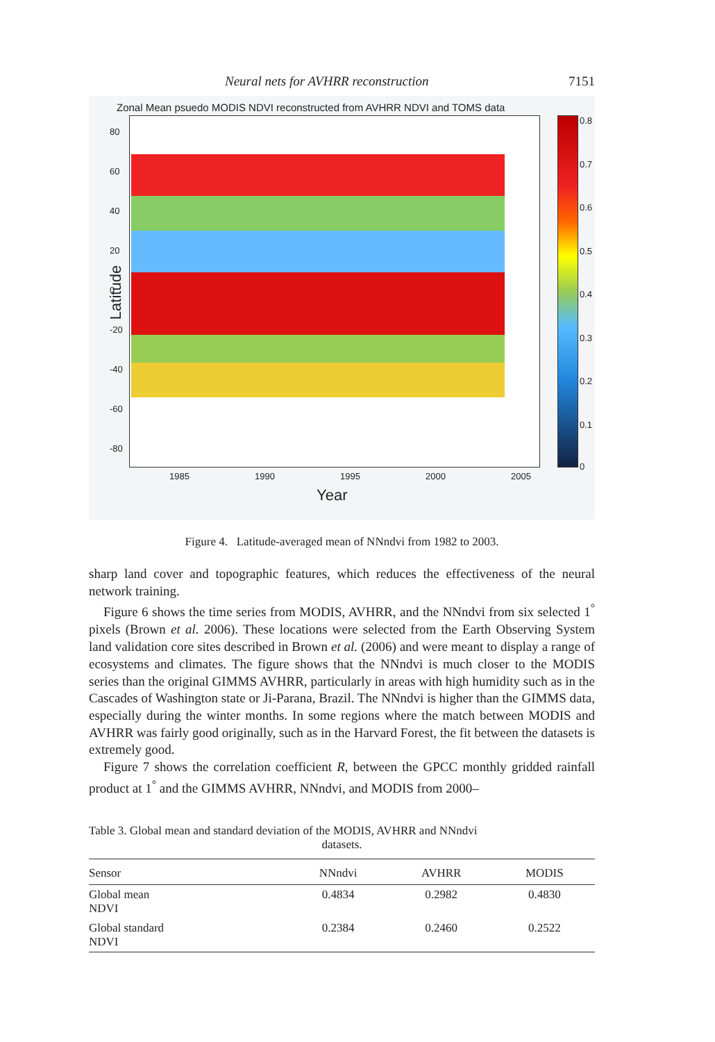Neural nets for AVHRR reconstruction 7151
Zonal Mean psuedo MODIS NDVI reconstructed from AVHRR NDVI and TOMS data
Latitude
80
60
40
20
0
-20
-40
-60
-80
0.8
0.7
0.6
0.5
0.4
0.3
0.2
0.1
0
1985 1990 1995 2000 2005
Year
Figure 4. Latitude-averaged mean of NNndvi from 1982 to 2003.
sharp land cover and topographic features, which reduces the effectiveness of the neural network training.
Figure 6 shows the time series from MODIS, AVHRR, and the NNndvi from six selected 1<sup>°</sup> pixels (Brown et al. 2006). These locations were selected from the Earth Observing System land validation core sites described in Brown et al. (2006) and were meant to display a range of ecosystems and climates. The figure shows that the NNndvi is much closer to the MODIS series than the original GIMMS AVHRR, particularly in areas with high humidity such as in the Cascades of Washington state or Ji-Parana, Brazil. The NNndvi is higher than the GIMMS data, especially during the winter months. In some regions where the match between MODIS and AVHRR was fairly good originally, such as in the Harvard Forest, the fit between the datasets is extremely good.
Figure 7 shows the correlation coefficient R, between the GPCC monthly gridded rainfall product at 1<sup>°</sup> and the GIMMS AVHRR, NNndvi, and MODIS from 2000–
Table 3. Global mean and standard deviation of the MODIS, AVHRR and NNndvi
datasets.
| Sensor | NNndvi | AVHRR | MODIS |
| --- | --- | --- | --- |
| Global mean NDVI | 0.4834 | 0.2982 | 0.4830 |
| Global standard NDVI | 0.2384 | 0.2460 | 0.2522 |